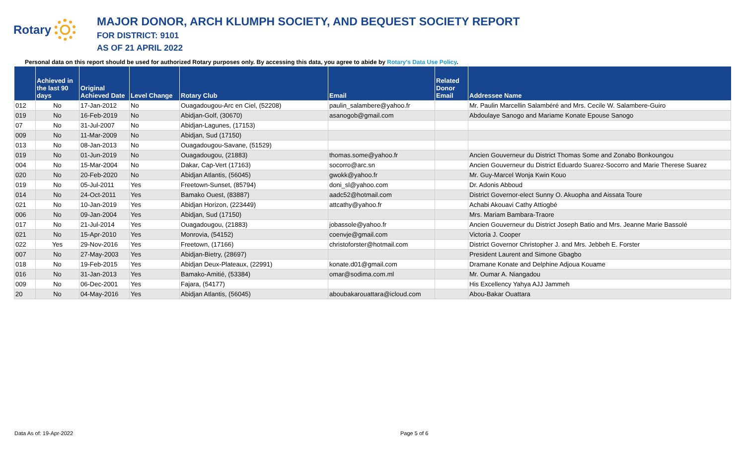Rotary
MAJOR DONOR, ARCH KLUMPH SOCIETY, AND BEQUEST SOCIETY REPORT
FOR DISTRICT: 9101
AS OF 21 APRIL 2022
Personal data on this report should be used for authorized Rotary purposes only. By accessing this data, you agree to abide by Rotary's Data Use Policy.
| | Achieved in the last 90 days | Original Achieved Date | Level Change | Rotary Club | Email | Related Donor Email | Addressee Name |
| --- | --- | --- | --- | --- | --- | --- | --- |
| 012 | No | 17-Jan-2012 | No | Ouagadougou-Arc en Ciel, (52208) | paulin_salambere@yahoo.fr | | Mr. Paulin Marcellin Salambéré and Mrs. Cecile W. Salambere-Guiro |
| 019 | No | 16-Feb-2019 | No | Abidjan-Golf, (30670) | asanogob@gmail.com | | Abdoulaye Sanogo and Mariame Konate Epouse Sanogo |
| 07 | No | 31-Jul-2007 | No | Abidjan-Lagunes, (17153) | | | |
| 009 | No | 11-Mar-2009 | No | Abidjan, Sud (17150) | | | |
| 013 | No | 08-Jan-2013 | No | Ouagadougou-Savane, (51529) | | | |
| 019 | No | 01-Jun-2019 | No | Ouagadougou, (21883) | thomas.some@yahoo.fr | | Ancien Gouverneur du District Thomas Some and Zonabo Bonkoungou |
| 004 | No | 15-Mar-2004 | No | Dakar, Cap-Vert (17163) | socorro@arc.sn | | Ancien Gouverneur du District Eduardo Suarez-Socorro and Marie Therese Suarez |
| 020 | No | 20-Feb-2020 | No | Abidjan Atlantis, (56045) | gwokk@yahoo.fr | | Mr. Guy-Marcel Wonja Kwin Kouo |
| 019 | No | 05-Jul-2011 | Yes | Freetown-Sunset, (85794) | doni_sl@yahoo.com | | Dr. Adonis Abboud |
| 014 | No | 24-Oct-2011 | Yes | Bamako Ouest, (83887) | aadc52@hotmail.com | | District Governor-elect Sunny O. Akuopha and Aissata Toure |
| 021 | No | 10-Jan-2019 | Yes | Abidjan Horizon, (223449) | attcathy@yahoo.fr | | Achabi Akouavi Cathy Attiogbé |
| 006 | No | 09-Jan-2004 | Yes | Abidjan, Sud (17150) | | | Mrs. Mariam Bambara-Traore |
| 017 | No | 21-Jul-2014 | Yes | Ouagadougou, (21883) | jobassole@yahoo.fr | | Ancien Gouverneur du District Joseph Batio and Mrs. Jeanne Marie Bassolé |
| 021 | No | 15-Apr-2010 | Yes | Monrovia, (54152) | coenvje@gmail.com | | Victoria J. Cooper |
| 022 | Yes | 29-Nov-2016 | Yes | Freetown, (17166) | christoforster@hotmail.com | | District Governor Christopher J. and Mrs. Jebbeh E. Forster |
| 007 | No | 27-May-2003 | Yes | Abidjan-Bietry, (28697) | | | President Laurent and Simone Gbagbo |
| 018 | No | 19-Feb-2015 | Yes | Abidjan Deux-Plateaux, (22991) | konate.d01@gmail.com | | Dramane Konate and Delphine Adjoua Kouame |
| 016 | No | 31-Jan-2013 | Yes | Bamako-Amitié, (53384) | omar@sodima.com.ml | | Mr. Oumar A. Niangadou |
| 009 | No | 06-Dec-2001 | Yes | Fajara, (54177) | | | His Excellency Yahya AJJ Jammeh |
| 20 | No | 04-May-2016 | Yes | Abidjan Atlantis, (56045) | aboubakarouattara@icloud.com | | Abou-Bakar Ouattara |
Data As of: 19-Apr-2022 Page 5 of 6